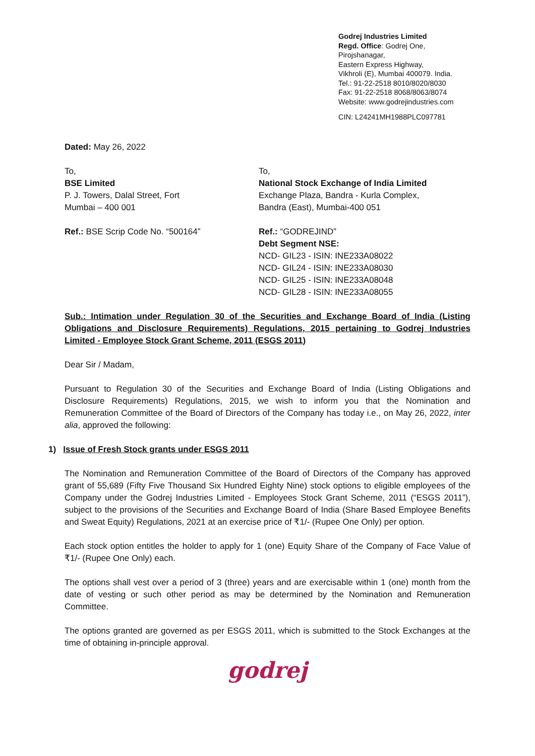Godrej Industries Limited
Regd. Office: Godrej One,
Pirojshanagar,
Eastern Express Highway,
Vikhroli (E), Mumbai 400079. India.
Tel.: 91-22-2518 8010/8020/8030
Fax: 91-22-2518 8068/8063/8074
Website: www.godrejindustries.com
CIN: L24241MH1988PLC097781
Dated: May 26, 2022
To,
BSE Limited
P. J. Towers, Dalal Street, Fort
Mumbai – 400 001
Ref.: BSE Scrip Code No. “500164”
To,
National Stock Exchange of India Limited
Exchange Plaza, Bandra - Kurla Complex,
Bandra (East), Mumbai-400 051
Ref.: “GODREJIND”
Debt Segment NSE:
NCD- GIL23 - ISIN: INE233A08022
NCD- GIL24 - ISIN: INE233A08030
NCD- GIL25 - ISIN: INE233A08048
NCD- GIL28 - ISIN: INE233A08055
Sub.: Intimation under Regulation 30 of the Securities and Exchange Board of India (Listing Obligations and Disclosure Requirements) Regulations, 2015 pertaining to Godrej Industries Limited - Employee Stock Grant Scheme, 2011 (ESGS 2011)
Dear Sir / Madam,
Pursuant to Regulation 30 of the Securities and Exchange Board of India (Listing Obligations and Disclosure Requirements) Regulations, 2015, we wish to inform you that the Nomination and Remuneration Committee of the Board of Directors of the Company has today i.e., on May 26, 2022, inter alia, approved the following:
1) Issue of Fresh Stock grants under ESGS 2011
The Nomination and Remuneration Committee of the Board of Directors of the Company has approved grant of 55,689 (Fifty Five Thousand Six Hundred Eighty Nine) stock options to eligible employees of the Company under the Godrej Industries Limited - Employees Stock Grant Scheme, 2011 (“ESGS 2011”), subject to the provisions of the Securities and Exchange Board of India (Share Based Employee Benefits and Sweat Equity) Regulations, 2021 at an exercise price of ₹1/- (Rupee One Only) per option.
Each stock option entitles the holder to apply for 1 (one) Equity Share of the Company of Face Value of ₹1/- (Rupee One Only) each.
The options shall vest over a period of 3 (three) years and are exercisable within 1 (one) month from the date of vesting or such other period as may be determined by the Nomination and Remuneration Committee.
The options granted are governed as per ESGS 2011, which is submitted to the Stock Exchanges at the time of obtaining in-principle approval.
godrej